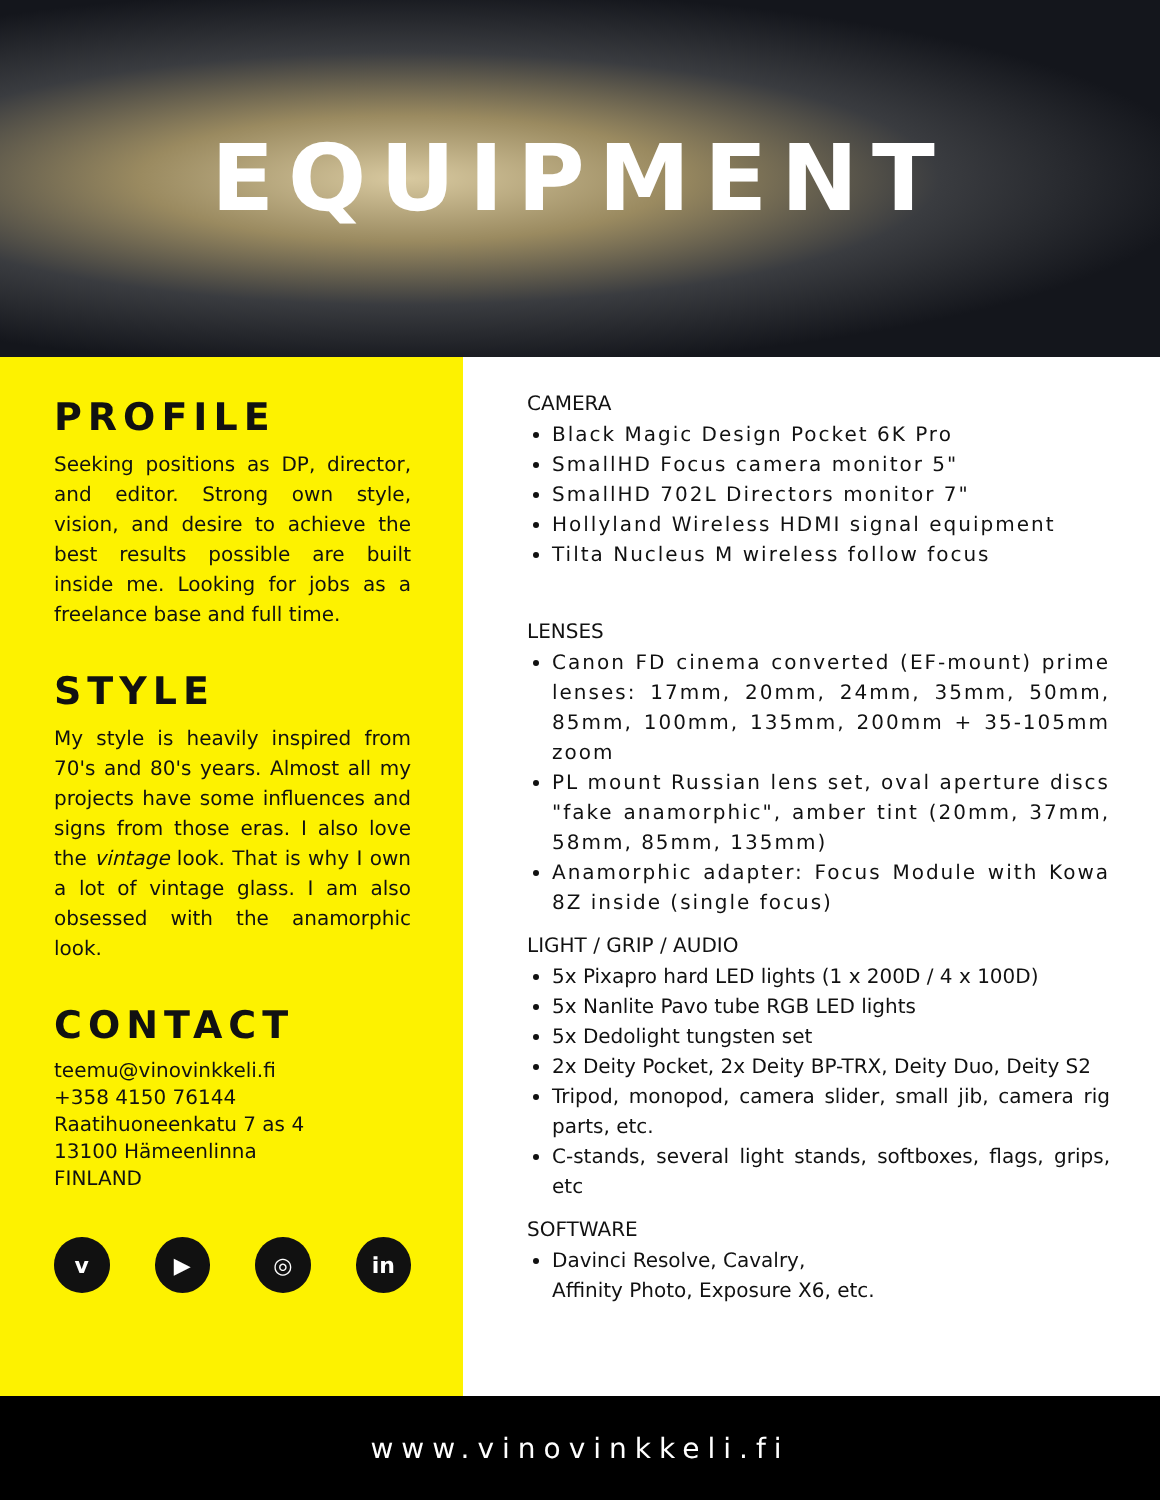EQUIPMENT
PROFILE
Seeking positions as DP, director, and editor. Strong own style, vision, and desire to achieve the best results possible are built inside me. Looking for jobs as a freelance base and full time.
STYLE
My style is heavily inspired from 70's and 80's years. Almost all my projects have some influences and signs from those eras. I also love the vintage look. That is why I own a lot of vintage glass. I am also obsessed with the anamorphic look.
CONTACT
teemu@vinovinkkeli.fi
+358 4150 76144
Raatihuoneenkatu 7 as 4
13100 Hämeenlinna
FINLAND
v ▶ ◎ in
CAMERA
Black Magic Design Pocket 6K Pro
SmallHD Focus camera monitor 5"
SmallHD 702L Directors monitor 7"
Hollyland Wireless HDMI signal equipment
Tilta Nucleus M wireless follow focus
LENSES
Canon FD cinema converted (EF-mount) prime lenses: 17mm, 20mm, 24mm, 35mm, 50mm, 85mm, 100mm, 135mm, 200mm + 35-105mm zoom
PL mount Russian lens set, oval aperture discs "fake anamorphic", amber tint (20mm, 37mm, 58mm, 85mm, 135mm)
Anamorphic adapter: Focus Module with Kowa 8Z inside (single focus)
LIGHT / GRIP / AUDIO
5x Pixapro hard LED lights (1 x 200D / 4 x 100D)
5x Nanlite Pavo tube RGB LED lights
5x Dedolight tungsten set
2x Deity Pocket, 2x Deity BP-TRX, Deity Duo, Deity S2
Tripod, monopod, camera slider, small jib, camera rig parts, etc.
C-stands, several light stands, softboxes, flags, grips, etc
SOFTWARE
Davinci Resolve, Cavalry,
Affinity Photo, Exposure X6, etc.
www.vinovinkkeli.fi